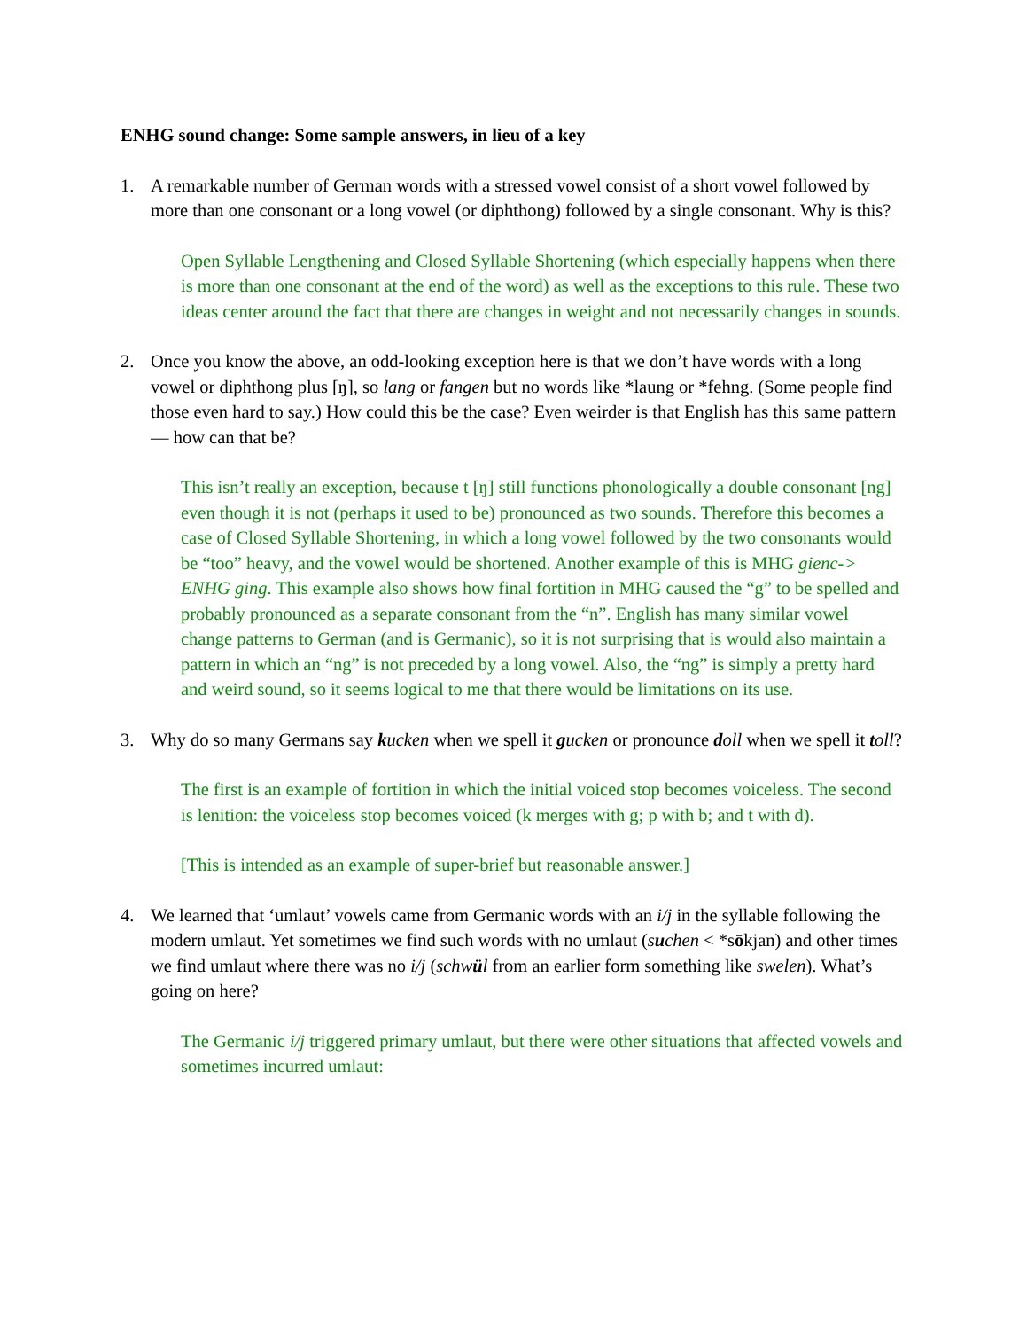ENHG sound change: Some sample answers, in lieu of a key
1. A remarkable number of German words with a stressed vowel consist of a short vowel followed by more than one consonant or a long vowel (or diphthong) followed by a single consonant. Why is this?
Open Syllable Lengthening and Closed Syllable Shortening (which especially happens when there is more than one consonant at the end of the word) as well as the exceptions to this rule. These two ideas center around the fact that there are changes in weight and not necessarily changes in sounds.
2. Once you know the above, an odd-looking exception here is that we don’t have words with a long vowel or diphthong plus [ŋ], so lang or fangen but no words like *laung or *fehng. (Some people find those even hard to say.) How could this be the case? Even weirder is that English has this same pattern — how can that be?
This isn’t really an exception, because t [ŋ] still functions phonologically a double consonant [ng] even though it is not (perhaps it used to be) pronounced as two sounds. Therefore this becomes a case of Closed Syllable Shortening, in which a long vowel followed by the two consonants would be “too” heavy, and the vowel would be shortened. Another example of this is MHG gienc-> ENHG ging. This example also shows how final fortition in MHG caused the “g” to be spelled and probably pronounced as a separate consonant from the “n”. English has many similar vowel change patterns to German (and is Germanic), so it is not surprising that is would also maintain a pattern in which an “ng” is not preceded by a long vowel. Also, the “ng” is simply a pretty hard and weird sound, so it seems logical to me that there would be limitations on its use.
3. Why do so many Germans say kucken when we spell it gucken or pronounce doll when we spell it toll?
The first is an example of fortition in which the initial voiced stop becomes voiceless. The second is lenition: the voiceless stop becomes voiced (k merges with g; p with b; and t with d).
[This is intended as an example of super-brief but reasonable answer.]
4. We learned that ‘umlaut’ vowels came from Germanic words with an i/j in the syllable following the modern umlaut. Yet sometimes we find such words with no umlaut (suchen < *sōkjan) and other times we find umlaut where there was no i/j (schwül from an earlier form something like swelen). What’s going on here?
The Germanic i/j triggered primary umlaut, but there were other situations that affected vowels and sometimes incurred umlaut: